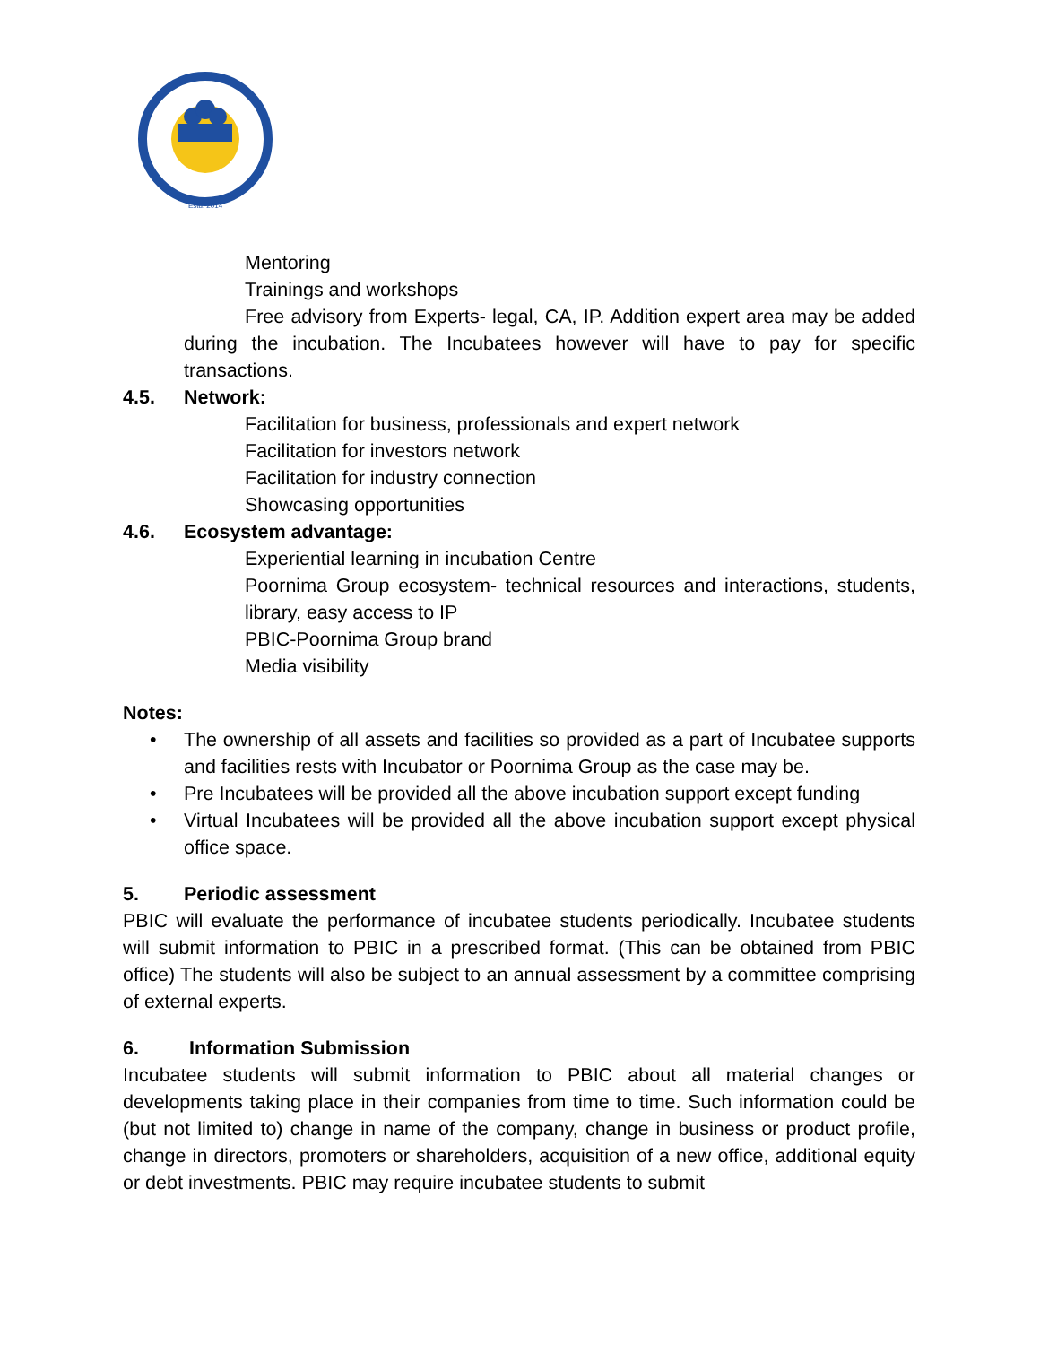Estd. 2014
Mentoring
Trainings and workshops
Free advisory from Experts- legal, CA, IP. Addition expert area may be added during the incubation. The Incubatees however will have to pay for specific transactions.
4.5. Network:
Facilitation for business, professionals and expert network
Facilitation for investors network
Facilitation for industry connection
Showcasing opportunities
4.6. Ecosystem advantage:
Experiential learning in incubation Centre
Poornima Group ecosystem- technical resources and interactions, students, library, easy access to IP
PBIC-Poornima Group brand
Media visibility
Notes:
• The ownership of all assets and facilities so provided as a part of Incubatee supports and facilities rests with Incubator or Poornima Group as the case may be.
• Pre Incubatees will be provided all the above incubation support except funding
• Virtual Incubatees will be provided all the above incubation support except physical office space.
5. Periodic assessment
PBIC will evaluate the performance of incubatee students periodically. Incubatee students will submit information to PBIC in a prescribed format. (This can be obtained from PBIC office) The students will also be subject to an annual assessment by a committee comprising of external experts.
6. Information Submission
Incubatee students will submit information to PBIC about all material changes or developments taking place in their companies from time to time. Such information could be (but not limited to) change in name of the company, change in business or product profile, change in directors, promoters or shareholders, acquisition of a new office, additional equity or debt investments. PBIC may require incubatee students to submit